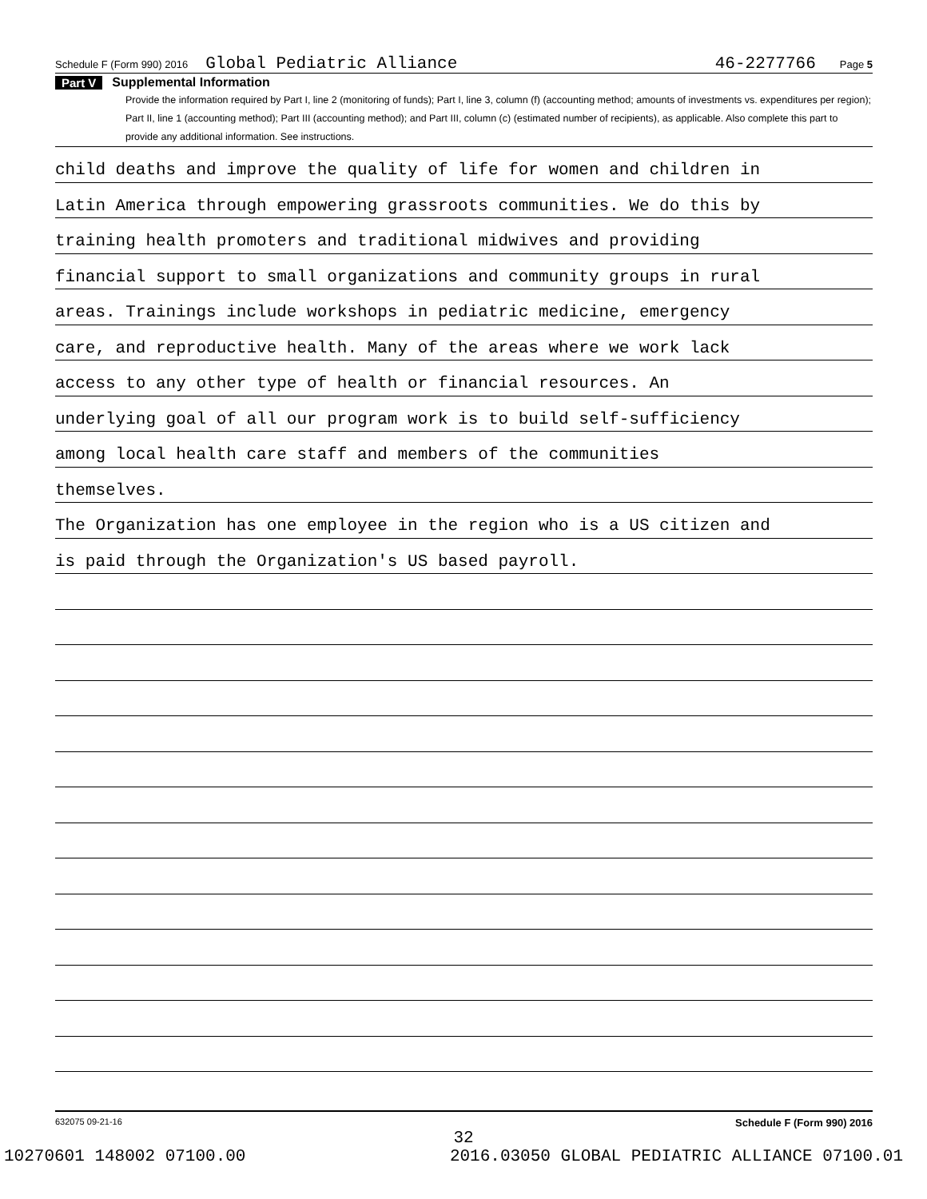Schedule F (Form 990) 2016 Global Pediatric Alliance 46-2277766 Page 5
Part V Supplemental Information
Provide the information required by Part I, line 2 (monitoring of funds); Part I, line 3, column (f) (accounting method; amounts of investments vs. expenditures per region); Part II, line 1 (accounting method); Part III (accounting method); and Part III, column (c) (estimated number of recipients), as applicable. Also complete this part to provide any additional information. See instructions.
child deaths and improve the quality of life for women and children in
Latin America through empowering grassroots communities. We do this by
training health promoters and traditional midwives and providing
financial support to small organizations and community groups in rural
areas. Trainings include workshops in pediatric medicine, emergency
care, and reproductive health. Many of the areas where we work lack
access to any other type of health or financial resources. An
underlying goal of all our program work is to build self-sufficiency
among local health care staff and members of the communities
themselves.
The Organization has one employee in the region who is a US citizen and
is paid through the Organization's US based payroll.
632075 09-21-16 Schedule F (Form 990) 2016
32
10270601 148002 07100.00 2016.03050 GLOBAL PEDIATRIC ALLIANCE 07100.01